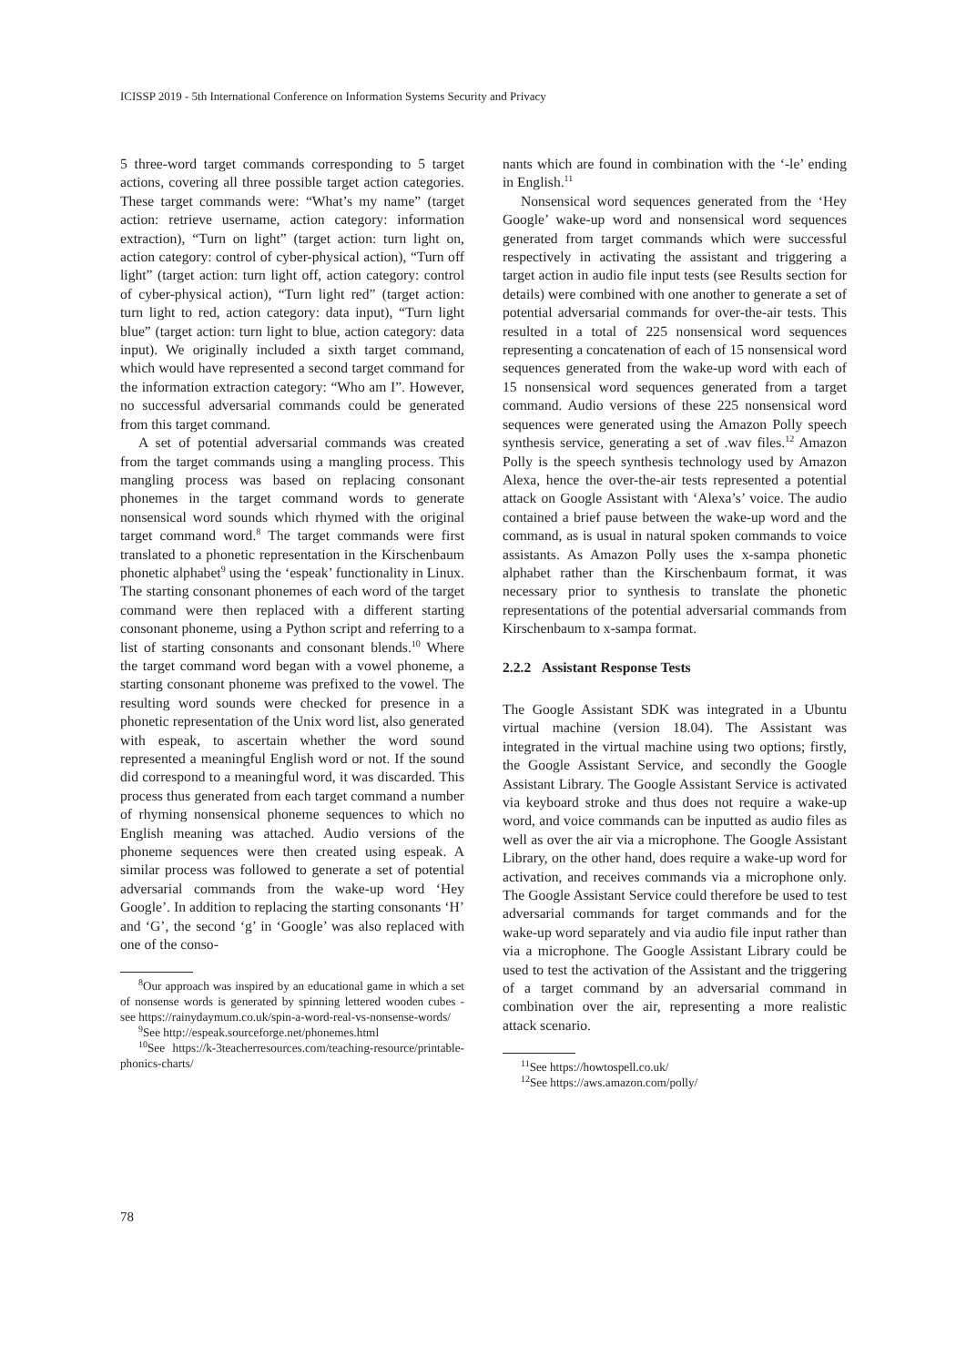ICISSP 2019 - 5th International Conference on Information Systems Security and Privacy
5 three-word target commands corresponding to 5 target actions, covering all three possible target action categories. These target commands were: “What’s my name” (target action: retrieve username, action category: information extraction), “Turn on light” (target action: turn light on, action category: control of cyber-physical action), “Turn off light” (target action: turn light off, action category: control of cyber-physical action), “Turn light red” (target action: turn light to red, action category: data input), “Turn light blue” (target action: turn light to blue, action category: data input). We originally included a sixth target command, which would have represented a second target command for the information extraction category: “Who am I”. However, no successful adversarial commands could be generated from this target command.
A set of potential adversarial commands was created from the target commands using a mangling process. This mangling process was based on replacing consonant phonemes in the target command words to generate nonsensical word sounds which rhymed with the original target command word.<sup>8</sup> The target commands were first translated to a phonetic representation in the Kirschenbaum phonetic alphabet<sup>9</sup> using the ‘espeak’ functionality in Linux. The starting consonant phonemes of each word of the target command were then replaced with a different starting consonant phoneme, using a Python script and referring to a list of starting consonants and consonant blends.<sup>10</sup> Where the target command word began with a vowel phoneme, a starting consonant phoneme was prefixed to the vowel. The resulting word sounds were checked for presence in a phonetic representation of the Unix word list, also generated with espeak, to ascertain whether the word sound represented a meaningful English word or not. If the sound did correspond to a meaningful word, it was discarded. This process thus generated from each target command a number of rhyming nonsensical phoneme sequences to which no English meaning was attached. Audio versions of the phoneme sequences were then created using espeak. A similar process was followed to generate a set of potential adversarial commands from the wake-up word ‘Hey Google’. In addition to replacing the starting consonants ‘H’ and ‘G’, the second ‘g’ in ‘Google’ was also replaced with one of the conso-
<sup>8</sup> Our approach was inspired by an educational game in which a set of nonsense words is generated by spinning lettered wooden cubes - see https://rainydaymum.co.uk/spin-a-word-real-vs-nonsense-words/
<sup>9</sup> See http://espeak.sourceforge.net/phonemes.html
<sup>10</sup> See https://k-3teacherresources.com/teaching-resource/printable-phonics-charts/
nants which are found in combination with the ‘-le’ ending in English.<sup>11</sup>
Nonsensical word sequences generated from the ‘Hey Google’ wake-up word and nonsensical word sequences generated from target commands which were successful respectively in activating the assistant and triggering a target action in audio file input tests (see Results section for details) were combined with one another to generate a set of potential adversarial commands for over-the-air tests. This resulted in a total of 225 nonsensical word sequences representing a concatenation of each of 15 nonsensical word sequences generated from the wake-up word with each of 15 nonsensical word sequences generated from a target command. Audio versions of these 225 nonsensical word sequences were generated using the Amazon Polly speech synthesis service, generating a set of .wav files.<sup>12</sup> Amazon Polly is the speech synthesis technology used by Amazon Alexa, hence the over-the-air tests represented a potential attack on Google Assistant with ‘Alexa’s’ voice. The audio contained a brief pause between the wake-up word and the command, as is usual in natural spoken commands to voice assistants. As Amazon Polly uses the x-sampa phonetic alphabet rather than the Kirschenbaum format, it was necessary prior to synthesis to translate the phonetic representations of the potential adversarial commands from Kirschenbaum to x-sampa format.
2.2.2 Assistant Response Tests
The Google Assistant SDK was integrated in a Ubuntu virtual machine (version 18.04). The Assistant was integrated in the virtual machine using two options; firstly, the Google Assistant Service, and secondly the Google Assistant Library. The Google Assistant Service is activated via keyboard stroke and thus does not require a wake-up word, and voice commands can be inputted as audio files as well as over the air via a microphone. The Google Assistant Library, on the other hand, does require a wake-up word for activation, and receives commands via a microphone only. The Google Assistant Service could therefore be used to test adversarial commands for target commands and for the wake-up word separately and via audio file input rather than via a microphone. The Google Assistant Library could be used to test the activation of the Assistant and the triggering of a target command by an adversarial command in combination over the air, representing a more realistic attack scenario.
<sup>11</sup> See https://howtospell.co.uk/
<sup>12</sup> See https://aws.amazon.com/polly/
78